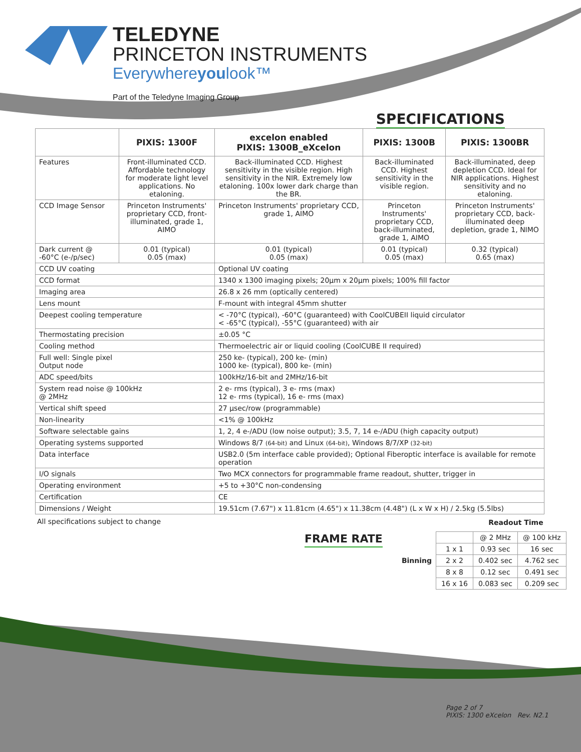TELEDYNE
PRINCETON INSTRUMENTS
Everywhereyoulook™
Part of the Teledyne Imaging Group
SPECIFICATIONS
| | PIXIS: 1300F | | excelon enabled PIXIS: 1300B_eXcelon | PIXIS: 1300B | PIXIS: 1300BR |
| --- | --- | --- | --- | --- | --- |
| Features | Front-illuminated CCD. Affordable technology for moderate light level applications. No etaloning. | | Back-illuminated CCD. Highest sensitivity in the visible region. High sensitivity in the NIR. Extremely low etaloning. 100x lower dark charge than the BR. | Back-illuminated CCD. Highest sensitivity in the visible region. | Back-illuminated, deep depletion CCD. Ideal for NIR applications. Highest sensitivity and no etaloning. |
| CCD Image Sensor | Princeton Instruments' proprietary CCD, front-illuminated, grade 1, AIMO | | Princeton Instruments' proprietary CCD, grade 1, AIMO | Princeton Instruments' proprietary CCD, back-illuminated, grade 1, AIMO | Princeton Instruments' proprietary CCD, back-illuminated deep depletion, grade 1, NIMO |
| Dark current @ -60°C (e-/p/sec) | 0.01 (typical) 0.05 (max) | | 0.01 (typical) 0.05 (max) | 0.01 (typical) 0.05 (max) | 0.32 (typical) 0.65 (max) |
| CCD UV coating | | Optional UV coating | | | |
| CCD format | | 1340 x 1300 imaging pixels; 20µm x 20µm pixels; 100% fill factor | | | |
| Imaging area | | 26.8 x 26 mm (optically centered) | | | |
| Lens mount | | F-mount with integral 45mm shutter | | | |
| Deepest cooling temperature | | < -70°C (typical), -60°C (guaranteed) with CoolCUBEII liquid circulator < -65°C (typical), -55°C (guaranteed) with air | | | |
| Thermostating precision | | ±0.05 °C | | | |
| Cooling method | | Thermoelectric air or liquid cooling (CoolCUBE II required) | | | |
| Full well: Single pixel Output node | | 250 ke- (typical), 200 ke- (min) 1000 ke- (typical), 800 ke- (min) | | | |
| ADC speed/bits | | 100kHz/16-bit and 2MHz/16-bit | | | |
| System read noise @ 100kHz @ 2MHz | | 2 e- rms (typical), 3 e- rms (max) 12 e- rms (typical), 16 e- rms (max) | | | |
| Vertical shift speed | | 27 µsec/row (programmable) | | | |
| Non-linearity | | <1% @ 100kHz | | | |
| Software selectable gains | | 1, 2, 4 e-/ADU (low noise output); 3.5, 7, 14 e-/ADU (high capacity output) | | | |
| Operating systems supported | | Windows 8/7 (64-bit) and Linux (64-bit) , Windows 8/7/XP (32-bit) | | | |
| Data interface | | USB2.0 (5m interface cable provided); Optional Fiberoptic interface is available for remote operation | | | |
| I/O signals | | Two MCX connectors for programmable frame readout, shutter, trigger in | | | |
| Operating environment | | +5 to +30°C non-condensing | | | |
| Certification | | CE | | | |
| Dimensions / Weight | | 19.51cm (7.67") x 11.81cm (4.65") x 11.38cm (4.48") (L x W x H) / 2.5kg (5.5lbs) | | | |
All specifications subject to change
FRAME RATE
Readout Time
| Binning | | @ 2 MHz | @ 100 kHz |
| | 1 x 1 | 0.93 sec | 16 sec |
| | 2 x 2 | 0.402 sec | 4.762 sec |
| | 8 x 8 | 0.12 sec | 0.491 sec |
| | 16 x 16 | 0.083 sec | 0.209 sec |
Page 2 of 7
PIXIS: 1300 eXcelon Rev. N2.1